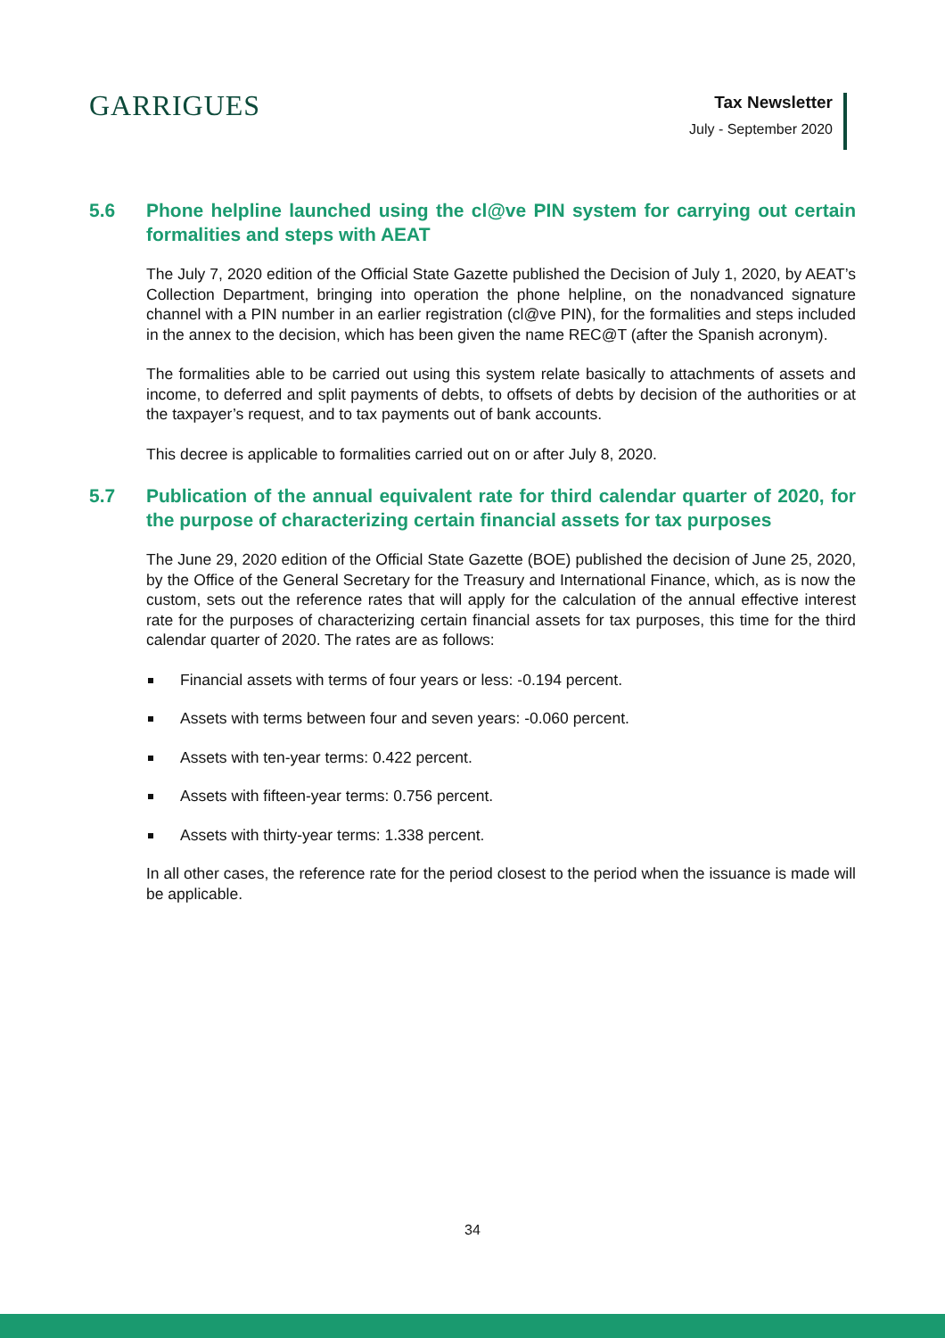GARRIGUES
Tax Newsletter
July - September 2020
5.6 Phone helpline launched using the cl@ve PIN system for carrying out certain formalities and steps with AEAT
The July 7, 2020 edition of the Official State Gazette published the Decision of July 1, 2020, by AEAT’s Collection Department, bringing into operation the phone helpline, on the nonadvanced signature channel with a PIN number in an earlier registration (cl@ve PIN), for the formalities and steps included in the annex to the decision, which has been given the name REC@T (after the Spanish acronym).
The formalities able to be carried out using this system relate basically to attachments of assets and income, to deferred and split payments of debts, to offsets of debts by decision of the authorities or at the taxpayer’s request, and to tax payments out of bank accounts.
This decree is applicable to formalities carried out on or after July 8, 2020.
5.7 Publication of the annual equivalent rate for third calendar quarter of 2020, for the purpose of characterizing certain financial assets for tax purposes
The June 29, 2020 edition of the Official State Gazette (BOE) published the decision of June 25, 2020, by the Office of the General Secretary for the Treasury and International Finance, which, as is now the custom, sets out the reference rates that will apply for the calculation of the annual effective interest rate for the purposes of characterizing certain financial assets for tax purposes, this time for the third calendar quarter of 2020. The rates are as follows:
Financial assets with terms of four years or less: -0.194 percent.
Assets with terms between four and seven years: -0.060 percent.
Assets with ten-year terms: 0.422 percent.
Assets with fifteen-year terms: 0.756 percent.
Assets with thirty-year terms: 1.338 percent.
In all other cases, the reference rate for the period closest to the period when the issuance is made will be applicable.
34